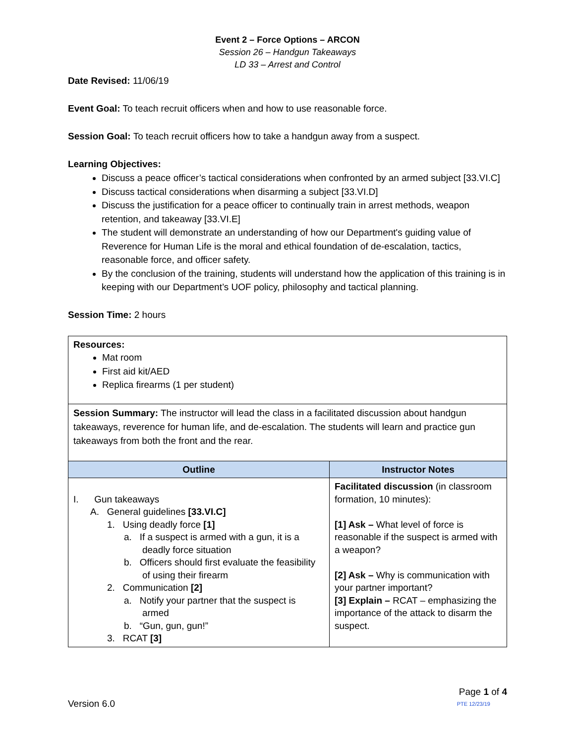Event 2 – Force Options – ARCON
Session 26 – Handgun Takeaways
LD 33 – Arrest and Control
Date Revised: 11/06/19
Event Goal: To teach recruit officers when and how to use reasonable force.
Session Goal: To teach recruit officers how to take a handgun away from a suspect.
Learning Objectives:
Discuss a peace officer’s tactical considerations when confronted by an armed subject [33.VI.C]
Discuss tactical considerations when disarming a subject [33.VI.D]
Discuss the justification for a peace officer to continually train in arrest methods, weapon retention, and takeaway [33.VI.E]
The student will demonstrate an understanding of how our Department's guiding value of Reverence for Human Life is the moral and ethical foundation of de-escalation, tactics, reasonable force, and officer safety.
By the conclusion of the training, students will understand how the application of this training is in keeping with our Department’s UOF policy, philosophy and tactical planning.
Session Time: 2 hours
| Resources: Mat room First aid kit/AED Replica firearms (1 per student) | |
| Session Summary: The instructor will lead the class in a facilitated discussion about handgun takeaways, reverence for human life, and de-escalation. The students will learn and practice gun takeaways from both the front and the rear. | |
| Outline | Instructor Notes |
| I. Gun takeaways A. General guidelines [33.VI.C] 1. Using deadly force [1] a. If a suspect is armed with a gun, it is a deadly force situation b. Officers should first evaluate the feasibility of using their firearm 2. Communication [2] a. Notify your partner that the suspect is armed b. “Gun, gun, gun!” 3. RCAT [3] | Facilitated discussion (in classroom formation, 10 minutes): [1] Ask – What level of force is reasonable if the suspect is armed with a weapon? [2] Ask – Why is communication with your partner important? [3] Explain – RCAT – emphasizing the importance of the attack to disarm the suspect. |
Version 6.0
Page 1 of 4
PTE 12/23/19